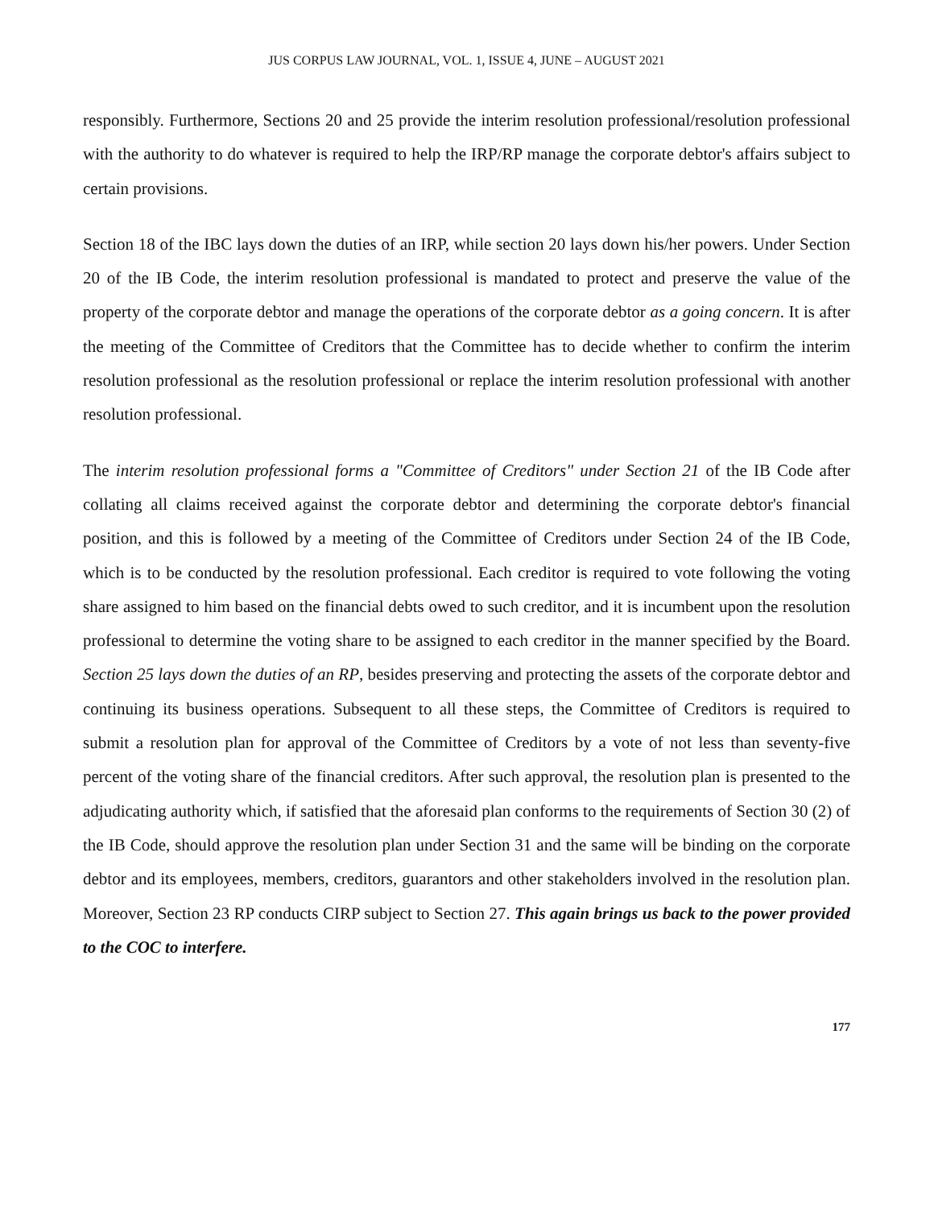JUS CORPUS LAW JOURNAL, VOL. 1, ISSUE 4, JUNE – AUGUST 2021
responsibly. Furthermore, Sections 20 and 25 provide the interim resolution professional/resolution professional with the authority to do whatever is required to help the IRP/RP manage the corporate debtor's affairs subject to certain provisions.
Section 18 of the IBC lays down the duties of an IRP, while section 20 lays down his/her powers. Under Section 20 of the IB Code, the interim resolution professional is mandated to protect and preserve the value of the property of the corporate debtor and manage the operations of the corporate debtor as a going concern. It is after the meeting of the Committee of Creditors that the Committee has to decide whether to confirm the interim resolution professional as the resolution professional or replace the interim resolution professional with another resolution professional.
The interim resolution professional forms a "Committee of Creditors" under Section 21 of the IB Code after collating all claims received against the corporate debtor and determining the corporate debtor's financial position, and this is followed by a meeting of the Committee of Creditors under Section 24 of the IB Code, which is to be conducted by the resolution professional. Each creditor is required to vote following the voting share assigned to him based on the financial debts owed to such creditor, and it is incumbent upon the resolution professional to determine the voting share to be assigned to each creditor in the manner specified by the Board. Section 25 lays down the duties of an RP, besides preserving and protecting the assets of the corporate debtor and continuing its business operations. Subsequent to all these steps, the Committee of Creditors is required to submit a resolution plan for approval of the Committee of Creditors by a vote of not less than seventy-five percent of the voting share of the financial creditors. After such approval, the resolution plan is presented to the adjudicating authority which, if satisfied that the aforesaid plan conforms to the requirements of Section 30 (2) of the IB Code, should approve the resolution plan under Section 31 and the same will be binding on the corporate debtor and its employees, members, creditors, guarantors and other stakeholders involved in the resolution plan. Moreover, Section 23 RP conducts CIRP subject to Section 27. This again brings us back to the power provided to the COC to interfere.
177